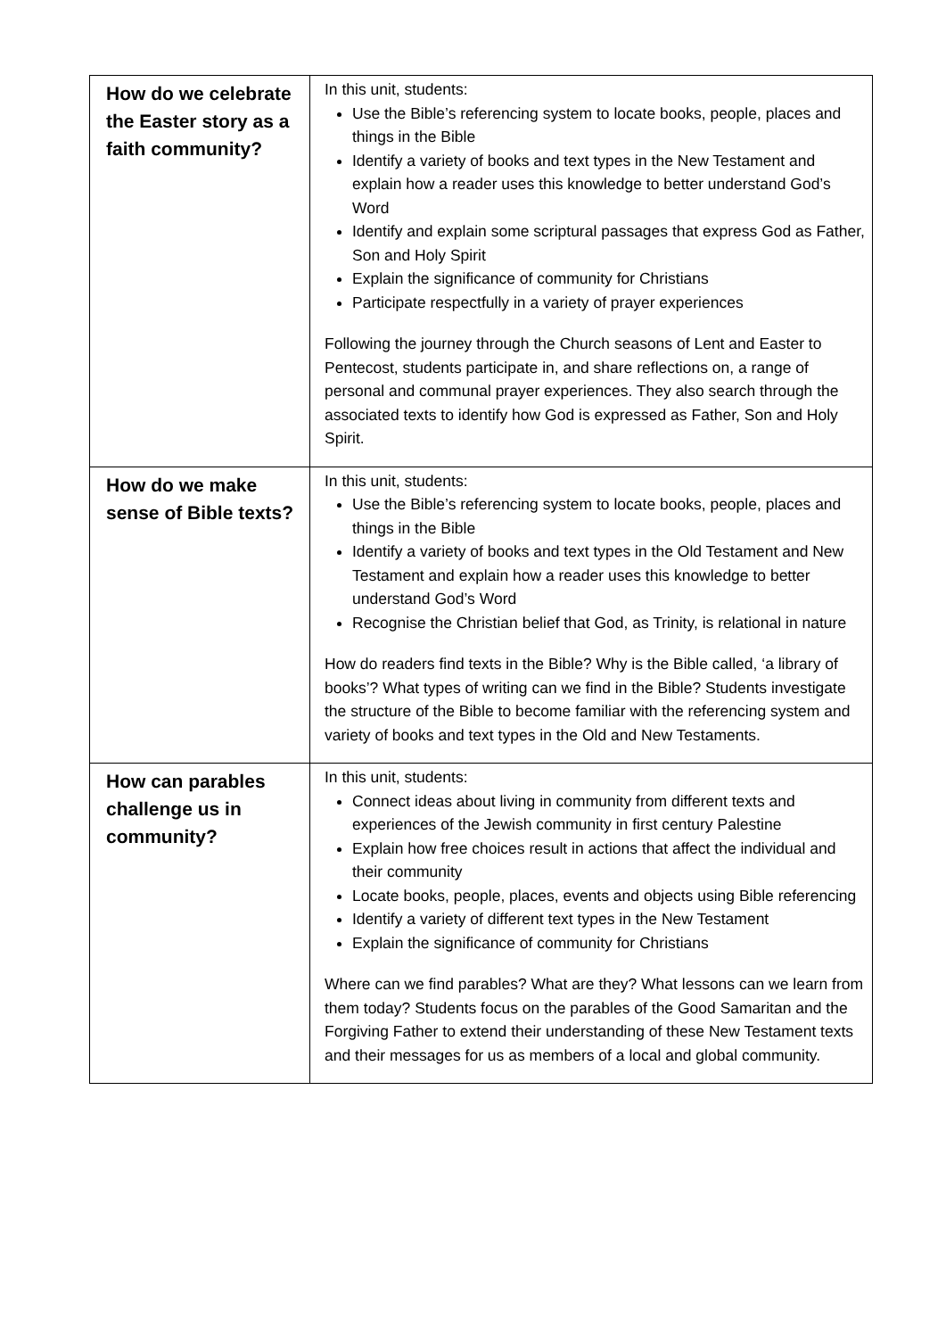| How do we celebrate the Easter story as a faith community? | In this unit, students: Use the Bible’s referencing system to locate books, people, places and things in the Bible Identify a variety of books and text types in the New Testament and explain how a reader uses this knowledge to better understand God’s Word Identify and explain some scriptural passages that express God as Father, Son and Holy Spirit Explain the significance of community for Christians Participate respectfully in a variety of prayer experiences Following the journey through the Church seasons of Lent and Easter to Pentecost, students participate in, and share reflections on, a range of personal and communal prayer experiences. They also search through the associated texts to identify how God is expressed as Father, Son and Holy Spirit. |
| How do we make sense of Bible texts? | In this unit, students: Use the Bible’s referencing system to locate books, people, places and things in the Bible Identify a variety of books and text types in the Old Testament and New Testament and explain how a reader uses this knowledge to better understand God’s Word Recognise the Christian belief that God, as Trinity, is relational in nature How do readers find texts in the Bible? Why is the Bible called, ‘a library of books’? What types of writing can we find in the Bible? Students investigate the structure of the Bible to become familiar with the referencing system and variety of books and text types in the Old and New Testaments. |
| How can parables challenge us in community? | In this unit, students: Connect ideas about living in community from different texts and experiences of the Jewish community in first century Palestine Explain how free choices result in actions that affect the individual and their community Locate books, people, places, events and objects using Bible referencing Identify a variety of different text types in the New Testament Explain the significance of community for Christians Where can we find parables? What are they? What lessons can we learn from them today? Students focus on the parables of the Good Samaritan and the Forgiving Father to extend their understanding of these New Testament texts and their messages for us as members of a local and global community. |